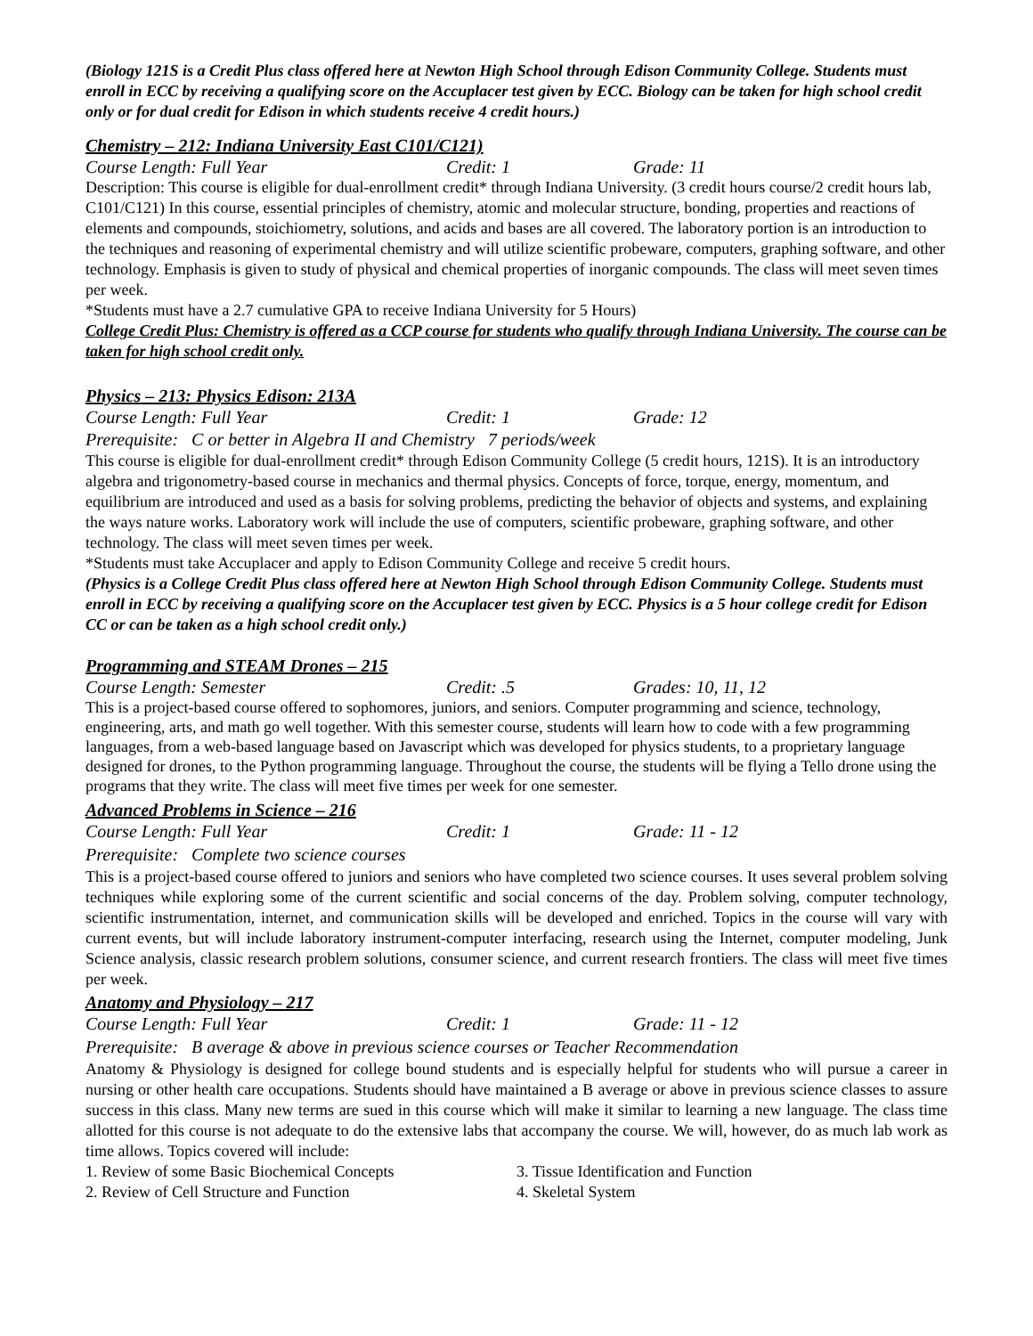(Biology 121S is a Credit Plus class offered here at Newton High School through Edison Community College. Students must enroll in ECC by receiving a qualifying score on the Accuplacer test given by ECC. Biology can be taken for high school credit only or for dual credit for Edison in which students receive 4 credit hours.)
Chemistry – 212: Indiana University East C101/C121)
Course Length: Full Year Credit: 1 Grade: 11
Description: This course is eligible for dual-enrollment credit* through Indiana University. (3 credit hours course/2 credit hours lab, C101/C121) In this course, essential principles of chemistry, atomic and molecular structure, bonding, properties and reactions of elements and compounds, stoichiometry, solutions, and acids and bases are all covered. The laboratory portion is an introduction to the techniques and reasoning of experimental chemistry and will utilize scientific probeware, computers, graphing software, and other technology. Emphasis is given to study of physical and chemical properties of inorganic compounds. The class will meet seven times per week.
*Students must have a 2.7 cumulative GPA to receive Indiana University for 5 Hours)
College Credit Plus: Chemistry is offered as a CCP course for students who qualify through Indiana University. The course can be taken for high school credit only.
Physics – 213: Physics Edison: 213A
Course Length: Full Year Credit: 1 Grade: 12
Prerequisite: C or better in Algebra II and Chemistry 7 periods/week
This course is eligible for dual-enrollment credit* through Edison Community College (5 credit hours, 121S). It is an introductory algebra and trigonometry-based course in mechanics and thermal physics. Concepts of force, torque, energy, momentum, and equilibrium are introduced and used as a basis for solving problems, predicting the behavior of objects and systems, and explaining the ways nature works. Laboratory work will include the use of computers, scientific probeware, graphing software, and other technology. The class will meet seven times per week.
*Students must take Accuplacer and apply to Edison Community College and receive 5 credit hours.
(Physics is a College Credit Plus class offered here at Newton High School through Edison Community College. Students must enroll in ECC by receiving a qualifying score on the Accuplacer test given by ECC. Physics is a 5 hour college credit for Edison CC or can be taken as a high school credit only.)
Programming and STEAM Drones – 215
Course Length: Semester Credit: .5 Grades: 10, 11, 12
This is a project-based course offered to sophomores, juniors, and seniors. Computer programming and science, technology, engineering, arts, and math go well together. With this semester course, students will learn how to code with a few programming languages, from a web-based language based on Javascript which was developed for physics students, to a proprietary language designed for drones, to the Python programming language. Throughout the course, the students will be flying a Tello drone using the programs that they write. The class will meet five times per week for one semester.
Advanced Problems in Science – 216
Course Length: Full Year Credit: 1 Grade: 11 - 12
Prerequisite: Complete two science courses
This is a project-based course offered to juniors and seniors who have completed two science courses. It uses several problem solving techniques while exploring some of the current scientific and social concerns of the day. Problem solving, computer technology, scientific instrumentation, internet, and communication skills will be developed and enriched. Topics in the course will vary with current events, but will include laboratory instrument-computer interfacing, research using the Internet, computer modeling, Junk Science analysis, classic research problem solutions, consumer science, and current research frontiers. The class will meet five times per week.
Anatomy and Physiology – 217
Course Length: Full Year Credit: 1 Grade: 11 - 12
Prerequisite: B average & above in previous science courses or Teacher Recommendation
Anatomy & Physiology is designed for college bound students and is especially helpful for students who will pursue a career in nursing or other health care occupations. Students should have maintained a B average or above in previous science classes to assure success in this class. Many new terms are sued in this course which will make it similar to learning a new language. The class time allotted for this course is not adequate to do the extensive labs that accompany the course. We will, however, do as much lab work as time allows. Topics covered will include:
1. Review of some Basic Biochemical Concepts 3. Tissue Identification and Function
2. Review of Cell Structure and Function 4. Skeletal System